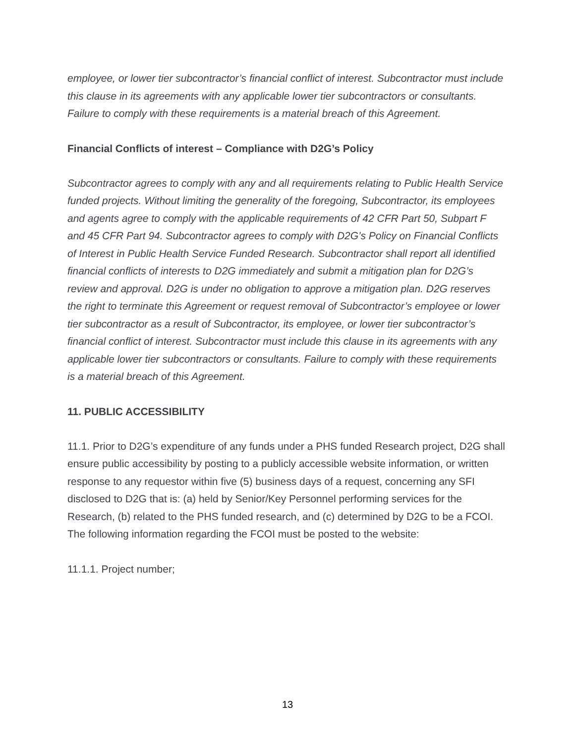employee, or lower tier subcontractor’s financial conflict of interest. Subcontractor must include this clause in its agreements with any applicable lower tier subcontractors or consultants. Failure to comply with these requirements is a material breach of this Agreement.
Financial Conflicts of interest – Compliance with D2G’s Policy
Subcontractor agrees to comply with any and all requirements relating to Public Health Service funded projects. Without limiting the generality of the foregoing, Subcontractor, its employees and agents agree to comply with the applicable requirements of 42 CFR Part 50, Subpart F and 45 CFR Part 94. Subcontractor agrees to comply with D2G’s Policy on Financial Conflicts of Interest in Public Health Service Funded Research. Subcontractor shall report all identified financial conflicts of interests to D2G immediately and submit a mitigation plan for D2G’s review and approval. D2G is under no obligation to approve a mitigation plan. D2G reserves the right to terminate this Agreement or request removal of Subcontractor’s employee or lower tier subcontractor as a result of Subcontractor, its employee, or lower tier subcontractor’s financial conflict of interest. Subcontractor must include this clause in its agreements with any applicable lower tier subcontractors or consultants. Failure to comply with these requirements is a material breach of this Agreement.
11. PUBLIC ACCESSIBILITY
11.1. Prior to D2G’s expenditure of any funds under a PHS funded Research project, D2G shall ensure public accessibility by posting to a publicly accessible website information, or written response to any requestor within five (5) business days of a request, concerning any SFI disclosed to D2G that is: (a) held by Senior/Key Personnel performing services for the Research, (b) related to the PHS funded research, and (c) determined by D2G to be a FCOI. The following information regarding the FCOI must be posted to the website:
11.1.1. Project number;
13